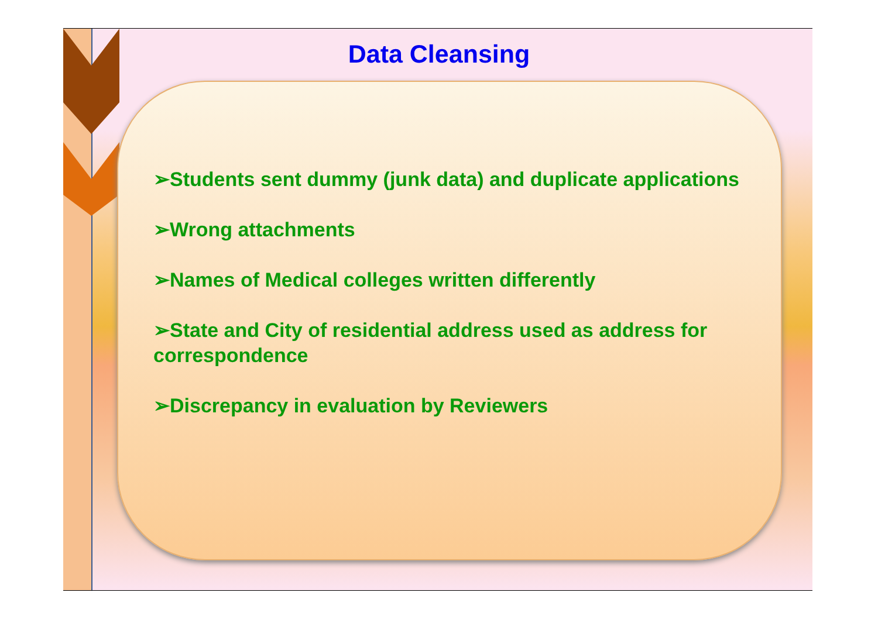Data Cleansing
➢Students sent dummy (junk data) and duplicate applications
➢Wrong attachments
➢Names of Medical colleges written differently
➢State and City of residential address used as address for correspondence
➢Discrepancy in evaluation by Reviewers